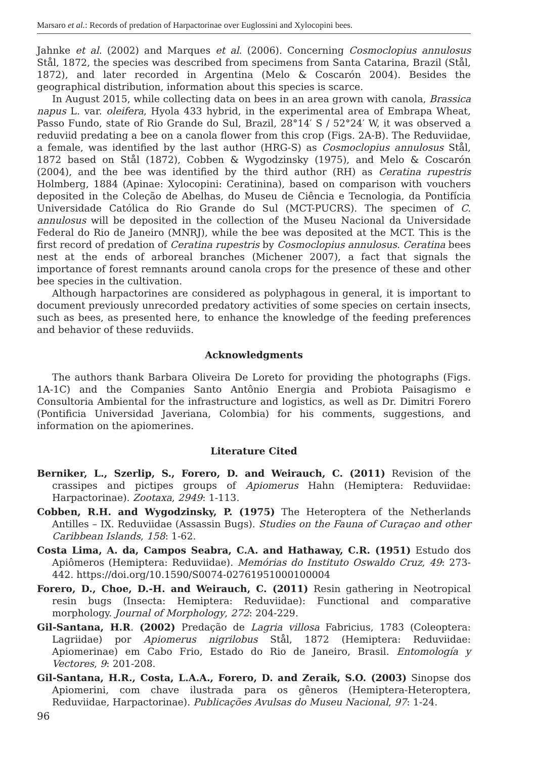Marsaro et al.: Records of predation of Harpactorinae over Euglossini and Xylocopini bees.
Jahnke et al. (2002) and Marques et al. (2006). Concerning Cosmoclopius annulosus Stål, 1872, the species was described from specimens from Santa Catarina, Brazil (Stål, 1872), and later recorded in Argentina (Melo & Coscarón 2004). Besides the geographical distribution, information about this species is scarce.
In August 2015, while collecting data on bees in an area grown with canola, Brassica napus L. var. oleifera, Hyola 433 hybrid, in the experimental area of Embrapa Wheat, Passo Fundo, state of Rio Grande do Sul, Brazil, 28°14′ S / 52°24′ W, it was observed a reduviid predating a bee on a canola flower from this crop (Figs. 2A-B). The Reduviidae, a female, was identified by the last author (HRG-S) as Cosmoclopius annulosus Stål, 1872 based on Stål (1872), Cobben & Wygodzinsky (1975), and Melo & Coscarón (2004), and the bee was identified by the third author (RH) as Ceratina rupestris Holmberg, 1884 (Apinae: Xylocopini: Ceratinina), based on comparison with vouchers deposited in the Coleção de Abelhas, do Museu de Ciência e Tecnologia, da Pontifícia Universidade Católica do Rio Grande do Sul (MCT-PUCRS). The specimen of C. annulosus will be deposited in the collection of the Museu Nacional da Universidade Federal do Rio de Janeiro (MNRJ), while the bee was deposited at the MCT. This is the first record of predation of Ceratina rupestris by Cosmoclopius annulosus. Ceratina bees nest at the ends of arboreal branches (Michener 2007), a fact that signals the importance of forest remnants around canola crops for the presence of these and other bee species in the cultivation.
Although harpactorines are considered as polyphagous in general, it is important to document previously unrecorded predatory activities of some species on certain insects, such as bees, as presented here, to enhance the knowledge of the feeding preferences and behavior of these reduviids.
Acknowledgments
The authors thank Barbara Oliveira De Loreto for providing the photographs (Figs. 1A-1C) and the Companies Santo Antônio Energia and Probiota Paisagismo e Consultoria Ambiental for the infrastructure and logistics, as well as Dr. Dimitri Forero (Pontificia Universidad Javeriana, Colombia) for his comments, suggestions, and information on the apiomerines.
Literature Cited
Berniker, L., Szerlip, S., Forero, D. and Weirauch, C. (2011) Revision of the crassipes and pictipes groups of Apiomerus Hahn (Hemiptera: Reduviidae: Harpactorinae). Zootaxa, 2949: 1-113.
Cobben, R.H. and Wygodzinsky, P. (1975) The Heteroptera of the Netherlands Antilles – IX. Reduviidae (Assassin Bugs). Studies on the Fauna of Curaçao and other Caribbean Islands, 158: 1-62.
Costa Lima, A. da, Campos Seabra, C.A. and Hathaway, C.R. (1951) Estudo dos Apiômeros (Hemiptera: Reduviidae). Memórias do Instituto Oswaldo Cruz, 49: 273-442. https://doi.org/10.1590/S0074-02761951000100004
Forero, D., Choe, D.-H. and Weirauch, C. (2011) Resin gathering in Neotropical resin bugs (Insecta: Hemiptera: Reduviidae): Functional and comparative morphology. Journal of Morphology, 272: 204-229.
Gil-Santana, H.R. (2002) Predação de Lagria villosa Fabricius, 1783 (Coleoptera: Lagriidae) por Apiomerus nigrilobus Stål, 1872 (Hemiptera: Reduviidae: Apiomerinae) em Cabo Frio, Estado do Rio de Janeiro, Brasil. Entomología y Vectores, 9: 201-208.
Gil-Santana, H.R., Costa, L.A.A., Forero, D. and Zeraik, S.O. (2003) Sinopse dos Apiomerini, com chave ilustrada para os gêneros (Hemiptera-Heteroptera, Reduviidae, Harpactorinae). Publicações Avulsas do Museu Nacional, 97: 1-24.
96